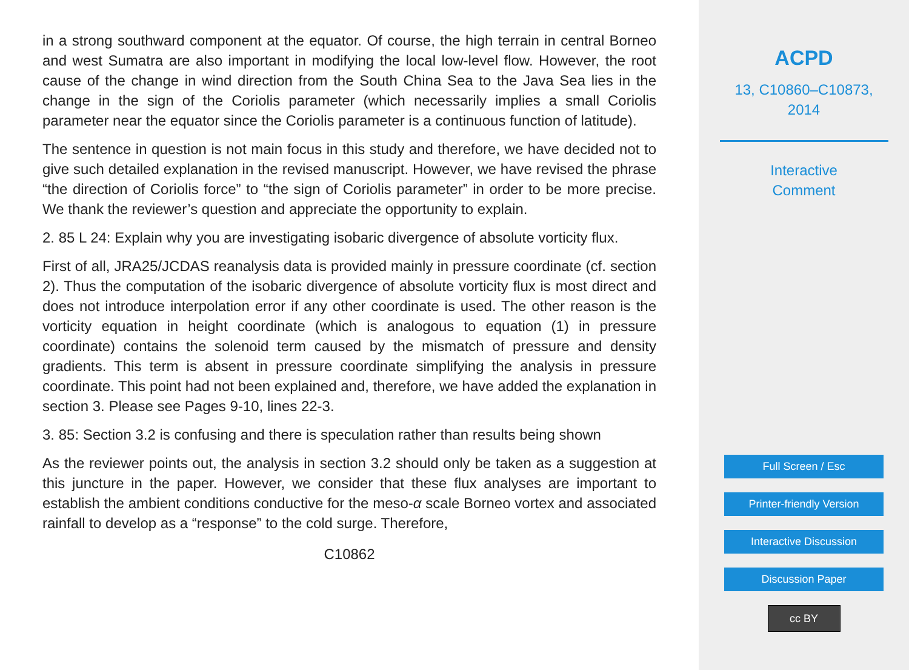in a strong southward component at the equator. Of course, the high terrain in central Borneo and west Sumatra are also important in modifying the local low-level flow. However, the root cause of the change in wind direction from the South China Sea to the Java Sea lies in the change in the sign of the Coriolis parameter (which necessarily implies a small Coriolis parameter near the equator since the Coriolis parameter is a continuous function of latitude).
The sentence in question is not main focus in this study and therefore, we have decided not to give such detailed explanation in the revised manuscript. However, we have revised the phrase “the direction of Coriolis force” to “the sign of Coriolis parameter” in order to be more precise. We thank the reviewer’s question and appreciate the opportunity to explain.
2. 85 L 24: Explain why you are investigating isobaric divergence of absolute vorticity flux.
First of all, JRA25/JCDAS reanalysis data is provided mainly in pressure coordinate (cf. section 2). Thus the computation of the isobaric divergence of absolute vorticity flux is most direct and does not introduce interpolation error if any other coordinate is used. The other reason is the vorticity equation in height coordinate (which is analogous to equation (1) in pressure coordinate) contains the solenoid term caused by the mismatch of pressure and density gradients. This term is absent in pressure coordinate simplifying the analysis in pressure coordinate. This point had not been explained and, therefore, we have added the explanation in section 3. Please see Pages 9-10, lines 22-3.
3. 85: Section 3.2 is confusing and there is speculation rather than results being shown
As the reviewer points out, the analysis in section 3.2 should only be taken as a suggestion at this juncture in the paper. However, we consider that these flux analyses are important to establish the ambient conditions conductive for the meso-α scale Borneo vortex and associated rainfall to develop as a “response” to the cold surge. Therefore,
C10862
ACPD
13, C10860–C10873,
2014
Interactive
Comment
Full Screen / Esc
Printer-friendly Version
Interactive Discussion
Discussion Paper
cc BY